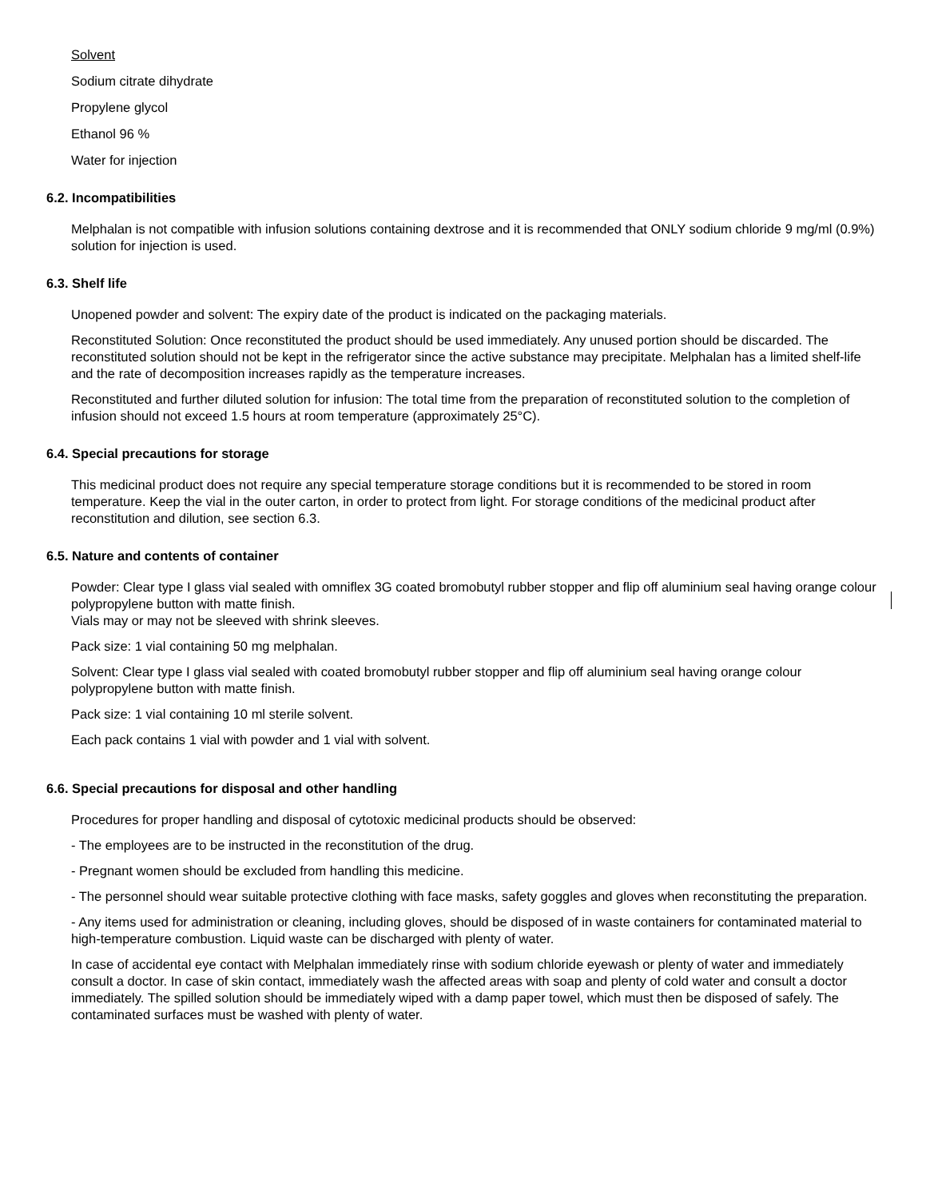Solvent
Sodium citrate dihydrate
Propylene glycol
Ethanol 96 %
Water for injection
6.2. Incompatibilities
Melphalan is not compatible with infusion solutions containing dextrose and it is recommended that ONLY sodium chloride 9 mg/ml (0.9%) solution for injection is used.
6.3. Shelf life
Unopened powder and solvent: The expiry date of the product is indicated on the packaging materials.
Reconstituted Solution: Once reconstituted the product should be used immediately. Any unused portion should be discarded. The reconstituted solution should not be kept in the refrigerator since the active substance may precipitate. Melphalan has a limited shelf-life and the rate of decomposition increases rapidly as the temperature increases.
Reconstituted and further diluted solution for infusion: The total time from the preparation of reconstituted solution to the completion of infusion should not exceed 1.5 hours at room temperature (approximately 25°C).
6.4. Special precautions for storage
This medicinal product does not require any special temperature storage conditions but it is recommended to be stored in room temperature. Keep the vial in the outer carton, in order to protect from light. For storage conditions of the medicinal product after reconstitution and dilution, see section 6.3.
6.5. Nature and contents of container
Powder: Clear type I glass vial sealed with omniflex 3G coated bromobutyl rubber stopper and flip off aluminium seal having orange colour polypropylene button with matte finish.
Vials may or may not be sleeved with shrink sleeves.
Pack size: 1 vial containing 50 mg melphalan.
Solvent: Clear type I glass vial sealed with coated bromobutyl rubber stopper and flip off aluminium seal having orange colour polypropylene button with matte finish.
Pack size: 1 vial containing 10 ml sterile solvent.
Each pack contains 1 vial with powder and 1 vial with solvent.
6.6. Special precautions for disposal and other handling
Procedures for proper handling and disposal of cytotoxic medicinal products should be observed:
- The employees are to be instructed in the reconstitution of the drug.
- Pregnant women should be excluded from handling this medicine.
- The personnel should wear suitable protective clothing with face masks, safety goggles and gloves when reconstituting the preparation.
- Any items used for administration or cleaning, including gloves, should be disposed of in waste containers for contaminated material to high-temperature combustion. Liquid waste can be discharged with plenty of water.
In case of accidental eye contact with Melphalan immediately rinse with sodium chloride eyewash or plenty of water and immediately consult a doctor. In case of skin contact, immediately wash the affected areas with soap and plenty of cold water and consult a doctor immediately. The spilled solution should be immediately wiped with a damp paper towel, which must then be disposed of safely. The contaminated surfaces must be washed with plenty of water.